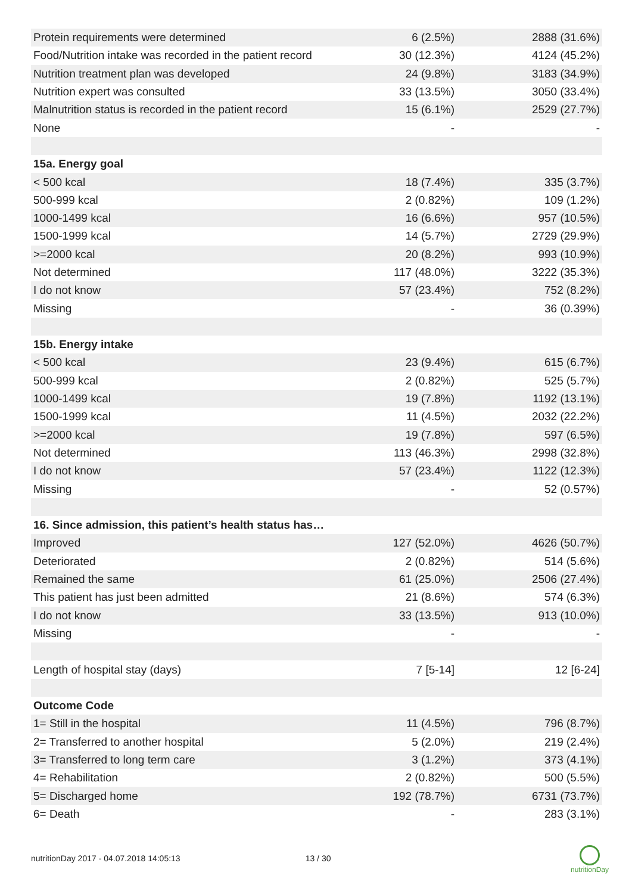| Protein requirements were determined | 6 (2.5%) | 2888 (31.6%) |
| Food/Nutrition intake was recorded in the patient record | 30 (12.3%) | 4124 (45.2%) |
| Nutrition treatment plan was developed | 24 (9.8%) | 3183 (34.9%) |
| Nutrition expert was consulted | 33 (13.5%) | 3050 (33.4%) |
| Malnutrition status is recorded in the patient record | 15 (6.1%) | 2529 (27.7%) |
| None | - | - |
| 15a. Energy goal | | |
| < 500 kcal | 18 (7.4%) | 335 (3.7%) |
| 500-999 kcal | 2 (0.82%) | 109 (1.2%) |
| 1000-1499 kcal | 16 (6.6%) | 957 (10.5%) |
| 1500-1999 kcal | 14 (5.7%) | 2729 (29.9%) |
| >=2000 kcal | 20 (8.2%) | 993 (10.9%) |
| Not determined | 117 (48.0%) | 3222 (35.3%) |
| I do not know | 57 (23.4%) | 752 (8.2%) |
| Missing | - | 36 (0.39%) |
| 15b. Energy intake | | |
| < 500 kcal | 23 (9.4%) | 615 (6.7%) |
| 500-999 kcal | 2 (0.82%) | 525 (5.7%) |
| 1000-1499 kcal | 19 (7.8%) | 1192 (13.1%) |
| 1500-1999 kcal | 11 (4.5%) | 2032 (22.2%) |
| >=2000 kcal | 19 (7.8%) | 597 (6.5%) |
| Not determined | 113 (46.3%) | 2998 (32.8%) |
| I do not know | 57 (23.4%) | 1122 (12.3%) |
| Missing | - | 52 (0.57%) |
| 16. Since admission, this patient’s health status has… | | |
| Improved | 127 (52.0%) | 4626 (50.7%) |
| Deteriorated | 2 (0.82%) | 514 (5.6%) |
| Remained the same | 61 (25.0%) | 2506 (27.4%) |
| This patient has just been admitted | 21 (8.6%) | 574 (6.3%) |
| I do not know | 33 (13.5%) | 913 (10.0%) |
| Missing | - | - |
| Length of hospital stay (days) | 7 [5-14] | 12 [6-24] |
| Outcome Code | | |
| 1= Still in the hospital | 11 (4.5%) | 796 (8.7%) |
| 2= Transferred to another hospital | 5 (2.0%) | 219 (2.4%) |
| 3= Transferred to long term care | 3 (1.2%) | 373 (4.1%) |
| 4= Rehabilitation | 2 (0.82%) | 500 (5.5%) |
| 5= Discharged home | 192 (78.7%) | 6731 (73.7%) |
| 6= Death | - | 283 (3.1%) |
nutritionDay 2017 - 04.07.2018 14:05:13 13 / 30
nutritionDay